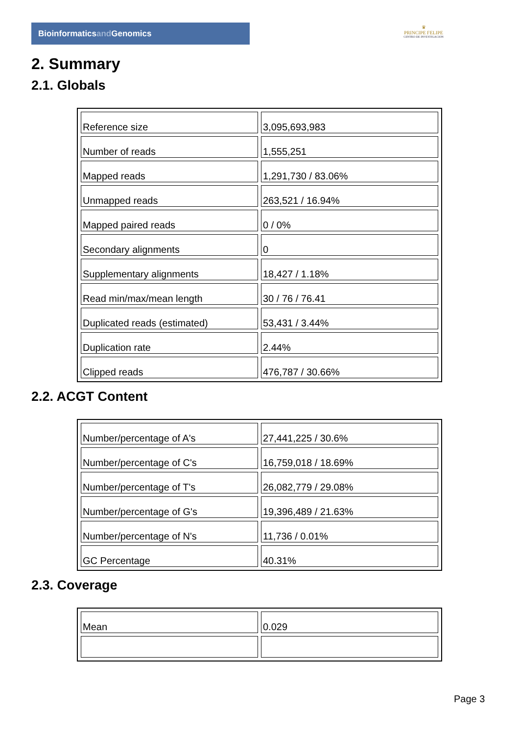Bioinformaticsand Genomics
♛
PRINCIPE FELIPE
CENTRO DE INVESTIGACION
2. Summary
2.1. Globals
| Reference size | 3,095,693,983 |
| Number of reads | 1,555,251 |
| Mapped reads | 1,291,730 / 83.06% |
| Unmapped reads | 263,521 / 16.94% |
| Mapped paired reads | 0 / 0% |
| Secondary alignments | 0 |
| Supplementary alignments | 18,427 / 1.18% |
| Read min/max/mean length | 30 / 76 / 76.41 |
| Duplicated reads (estimated) | 53,431 / 3.44% |
| Duplication rate | 2.44% |
| Clipped reads | 476,787 / 30.66% |
2.2. ACGT Content
| Number/percentage of A's | 27,441,225 / 30.6% |
| Number/percentage of C's | 16,759,018 / 18.69% |
| Number/percentage of T's | 26,082,779 / 29.08% |
| Number/percentage of G's | 19,396,489 / 21.63% |
| Number/percentage of N's | 11,736 / 0.01% |
| GC Percentage | 40.31% |
2.3. Coverage
| Mean | 0.029 |
Page 3